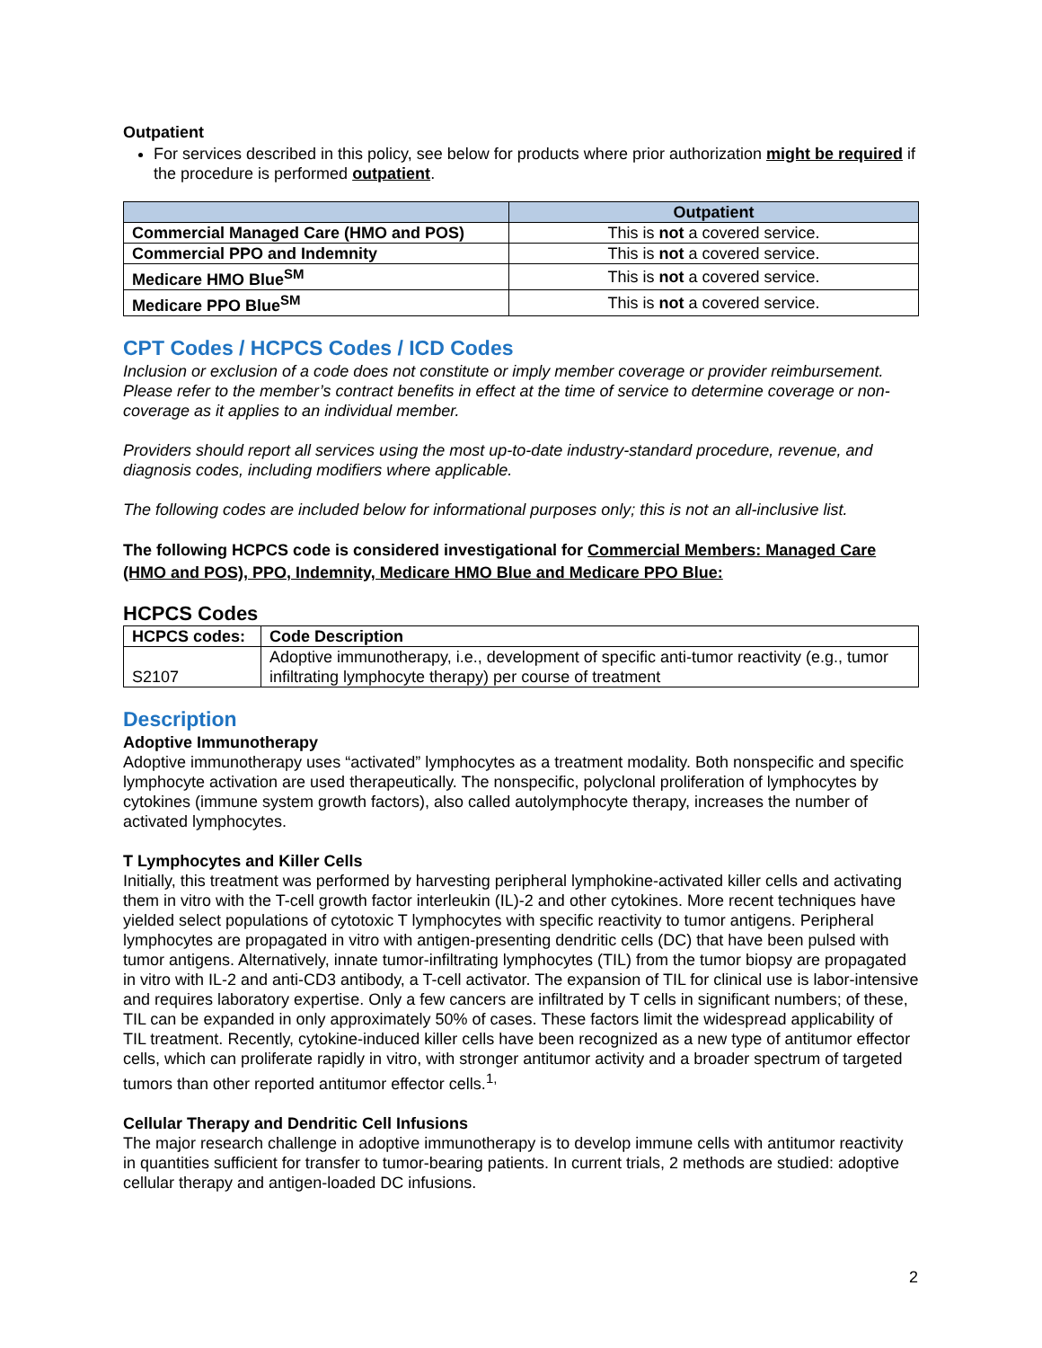Outpatient
For services described in this policy, see below for products where prior authorization might be required if the procedure is performed outpatient.
| | Outpatient |
| --- | --- |
| Commercial Managed Care (HMO and POS) | This is not a covered service. |
| Commercial PPO and Indemnity | This is not a covered service. |
| Medicare HMO Blue<sup>SM</sup> | This is not a covered service. |
| Medicare PPO Blue<sup>SM</sup> | This is not a covered service. |
CPT Codes / HCPCS Codes / ICD Codes
Inclusion or exclusion of a code does not constitute or imply member coverage or provider reimbursement. Please refer to the member’s contract benefits in effect at the time of service to determine coverage or non-coverage as it applies to an individual member.
Providers should report all services using the most up-to-date industry-standard procedure, revenue, and diagnosis codes, including modifiers where applicable.
The following codes are included below for informational purposes only; this is not an all-inclusive list.
The following HCPCS code is considered investigational for Commercial Members: Managed Care (HMO and POS), PPO, Indemnity, Medicare HMO Blue and Medicare PPO Blue:
HCPCS Codes
| HCPCS codes: | Code Description |
| --- | --- |
| S2107 | Adoptive immunotherapy, i.e., development of specific anti-tumor reactivity (e.g., tumor infiltrating lymphocyte therapy) per course of treatment |
Description
Adoptive Immunotherapy
Adoptive immunotherapy uses “activated” lymphocytes as a treatment modality. Both nonspecific and specific lymphocyte activation are used therapeutically. The nonspecific, polyclonal proliferation of lymphocytes by cytokines (immune system growth factors), also called autolymphocyte therapy, increases the number of activated lymphocytes.
T Lymphocytes and Killer Cells
Initially, this treatment was performed by harvesting peripheral lymphokine-activated killer cells and activating them in vitro with the T-cell growth factor interleukin (IL)-2 and other cytokines. More recent techniques have yielded select populations of cytotoxic T lymphocytes with specific reactivity to tumor antigens. Peripheral lymphocytes are propagated in vitro with antigen-presenting dendritic cells (DC) that have been pulsed with tumor antigens. Alternatively, innate tumor-infiltrating lymphocytes (TIL) from the tumor biopsy are propagated in vitro with IL-2 and anti-CD3 antibody, a T-cell activator. The expansion of TIL for clinical use is labor-intensive and requires laboratory expertise. Only a few cancers are infiltrated by T cells in significant numbers; of these, TIL can be expanded in only approximately 50% of cases. These factors limit the widespread applicability of TIL treatment. Recently, cytokine-induced killer cells have been recognized as a new type of antitumor effector cells, which can proliferate rapidly in vitro, with stronger antitumor activity and a broader spectrum of targeted tumors than other reported antitumor effector cells.<sup>1,</sup>
Cellular Therapy and Dendritic Cell Infusions
The major research challenge in adoptive immunotherapy is to develop immune cells with antitumor reactivity in quantities sufficient for transfer to tumor-bearing patients. In current trials, 2 methods are studied: adoptive cellular therapy and antigen-loaded DC infusions.
2